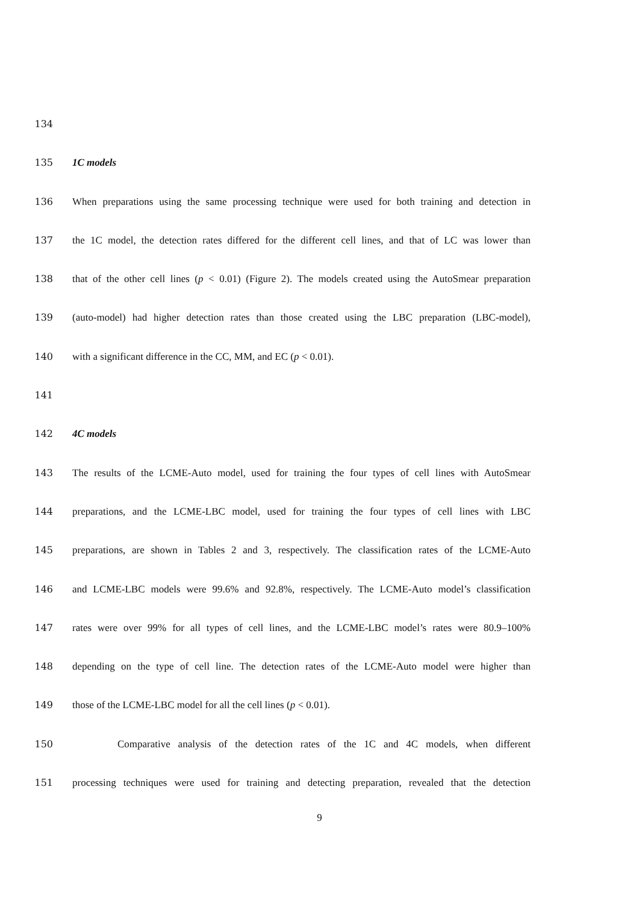134
135 1C models
136 When preparations using the same processing technique were used for both training and detection in
137 the 1C model, the detection rates differed for the different cell lines, and that of LC was lower than
138 that of the other cell lines (p < 0.01) (Figure 2). The models created using the AutoSmear preparation
139 (auto-model) had higher detection rates than those created using the LBC preparation (LBC-model),
140 with a significant difference in the CC, MM, and EC (p < 0.01).
141
142 4C models
143 The results of the LCME-Auto model, used for training the four types of cell lines with AutoSmear
144 preparations, and the LCME-LBC model, used for training the four types of cell lines with LBC
145 preparations, are shown in Tables 2 and 3, respectively. The classification rates of the LCME-Auto
146 and LCME-LBC models were 99.6% and 92.8%, respectively. The LCME-Auto model’s classification
147 rates were over 99% for all types of cell lines, and the LCME-LBC model’s rates were 80.9–100%
148 depending on the type of cell line. The detection rates of the LCME-Auto model were higher than
149 those of the LCME-LBC model for all the cell lines (p < 0.01).
150 Comparative analysis of the detection rates of the 1C and 4C models, when different
151 processing techniques were used for training and detecting preparation, revealed that the detection
9